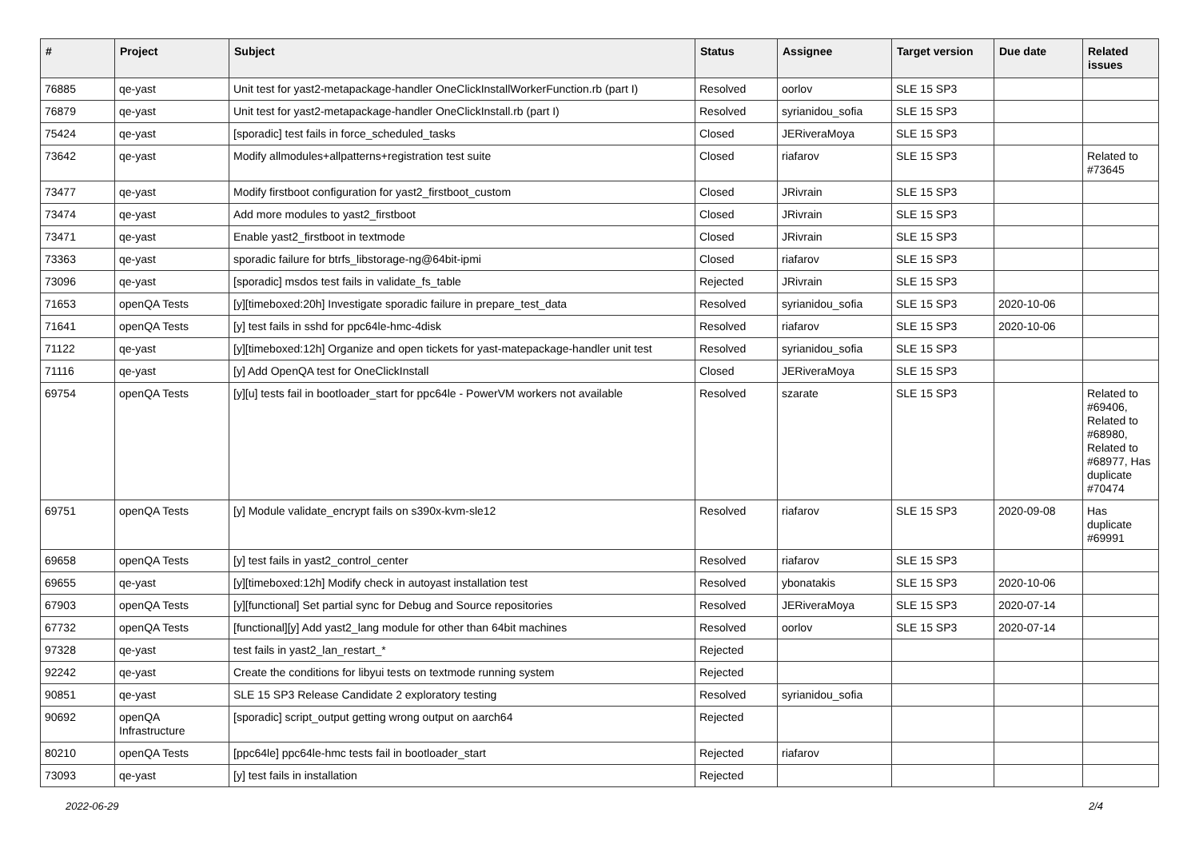| # | Project | Subject | Status | Assignee | Target version | Due date | Related issues |
| --- | --- | --- | --- | --- | --- | --- | --- |
| 76885 | qe-yast | Unit test for yast2-metapackage-handler OneClickInstallWorkerFunction.rb (part I) | Resolved | oorlov | SLE 15 SP3 | | |
| 76879 | qe-yast | Unit test for yast2-metapackage-handler OneClickInstall.rb (part I) | Resolved | syrianidou_sofia | SLE 15 SP3 | | |
| 75424 | qe-yast | [sporadic] test fails in force_scheduled_tasks | Closed | JERiveraMoya | SLE 15 SP3 | | |
| 73642 | qe-yast | Modify allmodules+allpatterns+registration test suite | Closed | riafarov | SLE 15 SP3 | | Related to #73645 |
| 73477 | qe-yast | Modify firstboot configuration for yast2_firstboot_custom | Closed | JRivrain | SLE 15 SP3 | | |
| 73474 | qe-yast | Add more modules to yast2_firstboot | Closed | JRivrain | SLE 15 SP3 | | |
| 73471 | qe-yast | Enable yast2_firstboot in textmode | Closed | JRivrain | SLE 15 SP3 | | |
| 73363 | qe-yast | sporadic failure for btrfs_libstorage-ng@64bit-ipmi | Closed | riafarov | SLE 15 SP3 | | |
| 73096 | qe-yast | [sporadic] msdos test fails in validate_fs_table | Rejected | JRivrain | SLE 15 SP3 | | |
| 71653 | openQA Tests | [y][timeboxed:20h] Investigate sporadic failure in prepare_test_data | Resolved | syrianidou_sofia | SLE 15 SP3 | 2020-10-06 | |
| 71641 | openQA Tests | [y] test fails in sshd for ppc64le-hmc-4disk | Resolved | riafarov | SLE 15 SP3 | 2020-10-06 | |
| 71122 | qe-yast | [y][timeboxed:12h] Organize and open tickets for yast-matepackage-handler unit test | Resolved | syrianidou_sofia | SLE 15 SP3 | | |
| 71116 | qe-yast | [y] Add OpenQA test for OneClickInstall | Closed | JERiveraMoya | SLE 15 SP3 | | |
| 69754 | openQA Tests | [y][u] tests fail in bootloader_start for ppc64le - PowerVM workers not available | Resolved | szarate | SLE 15 SP3 | | Related to #69406, Related to #68980, Related to #68977, Has duplicate #70474 |
| 69751 | openQA Tests | [y] Module validate_encrypt fails on s390x-kvm-sle12 | Resolved | riafarov | SLE 15 SP3 | 2020-09-08 | Has duplicate #69991 |
| 69658 | openQA Tests | [y] test fails in yast2_control_center | Resolved | riafarov | SLE 15 SP3 | | |
| 69655 | qe-yast | [y][timeboxed:12h] Modify check in autoyast installation test | Resolved | ybonatakis | SLE 15 SP3 | 2020-10-06 | |
| 67903 | openQA Tests | [y][functional] Set partial sync for Debug and Source repositories | Resolved | JERiveraMoya | SLE 15 SP3 | 2020-07-14 | |
| 67732 | openQA Tests | [functional][y] Add yast2_lang module for other than 64bit machines | Resolved | oorlov | SLE 15 SP3 | 2020-07-14 | |
| 97328 | qe-yast | test fails in yast2_lan_restart_* | Rejected | | | | |
| 92242 | qe-yast | Create the conditions for libyui tests on textmode running system | Rejected | | | | |
| 90851 | qe-yast | SLE 15 SP3 Release Candidate 2 exploratory testing | Resolved | syrianidou_sofia | | | |
| 90692 | openQA Infrastructure | [sporadic] script_output getting wrong output on aarch64 | Rejected | | | | |
| 80210 | openQA Tests | [ppc64le] ppc64le-hmc tests fail in bootloader_start | Rejected | riafarov | | | |
| 73093 | qe-yast | [y] test fails in installation | Rejected | | | | |
2022-06-29 2/4